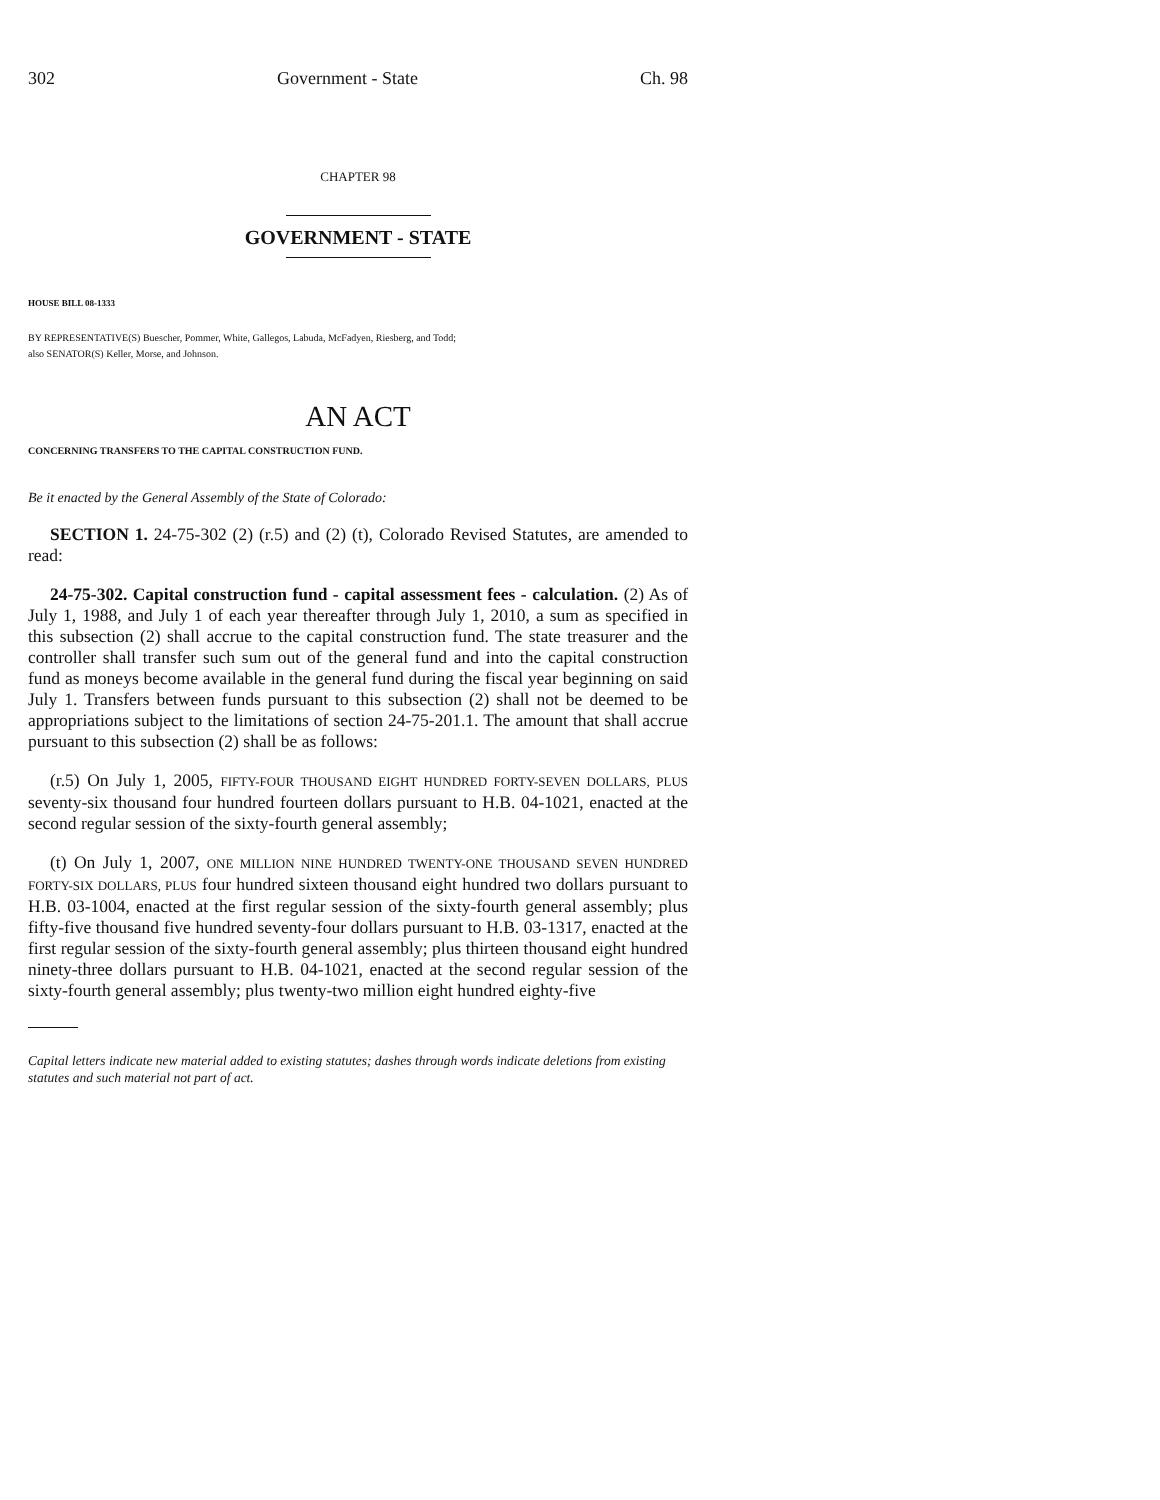302 Government - State Ch. 98
CHAPTER 98
GOVERNMENT - STATE
HOUSE BILL 08-1333
BY REPRESENTATIVE(S) Buescher, Pommer, White, Gallegos, Labuda, McFadyen, Riesberg, and Todd;
also SENATOR(S) Keller, Morse, and Johnson.
AN ACT
CONCERNING TRANSFERS TO THE CAPITAL CONSTRUCTION FUND.
Be it enacted by the General Assembly of the State of Colorado:
SECTION 1. 24-75-302 (2) (r.5) and (2) (t), Colorado Revised Statutes, are amended to read:
24-75-302. Capital construction fund - capital assessment fees - calculation. (2) As of July 1, 1988, and July 1 of each year thereafter through July 1, 2010, a sum as specified in this subsection (2) shall accrue to the capital construction fund. The state treasurer and the controller shall transfer such sum out of the general fund and into the capital construction fund as moneys become available in the general fund during the fiscal year beginning on said July 1. Transfers between funds pursuant to this subsection (2) shall not be deemed to be appropriations subject to the limitations of section 24-75-201.1. The amount that shall accrue pursuant to this subsection (2) shall be as follows:
(r.5) On July 1, 2005, FIFTY-FOUR THOUSAND EIGHT HUNDRED FORTY-SEVEN DOLLARS, PLUS seventy-six thousand four hundred fourteen dollars pursuant to H.B. 04-1021, enacted at the second regular session of the sixty-fourth general assembly;
(t) On July 1, 2007, ONE MILLION NINE HUNDRED TWENTY-ONE THOUSAND SEVEN HUNDRED FORTY-SIX DOLLARS, PLUS four hundred sixteen thousand eight hundred two dollars pursuant to H.B. 03-1004, enacted at the first regular session of the sixty-fourth general assembly; plus fifty-five thousand five hundred seventy-four dollars pursuant to H.B. 03-1317, enacted at the first regular session of the sixty-fourth general assembly; plus thirteen thousand eight hundred ninety-three dollars pursuant to H.B. 04-1021, enacted at the second regular session of the sixty-fourth general assembly; plus twenty-two million eight hundred eighty-five
Capital letters indicate new material added to existing statutes; dashes through words indicate deletions from existing statutes and such material not part of act.